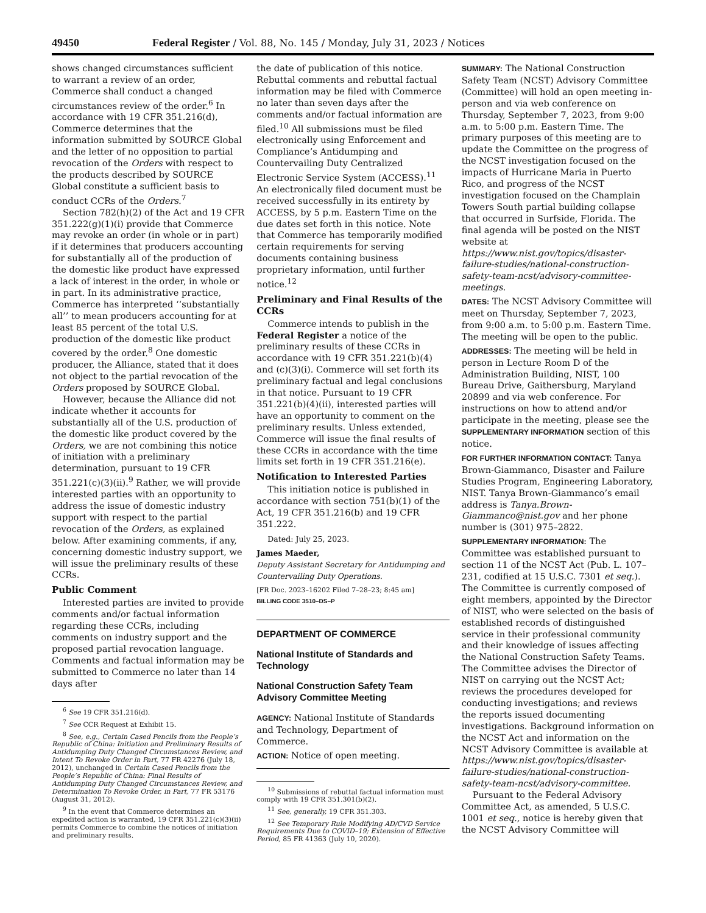49450 Federal Register / Vol. 88, No. 145 / Monday, July 31, 2023 / Notices
shows changed circumstances sufficient to warrant a review of an order, Commerce shall conduct a changed circumstances review of the order.<sup>6</sup> In accordance with 19 CFR 351.216(d), Commerce determines that the information submitted by SOURCE Global and the letter of no opposition to partial revocation of the Orders with respect to the products described by SOURCE Global constitute a sufficient basis to conduct CCRs of the Orders.<sup>7</sup>
Section 782(h)(2) of the Act and 19 CFR 351.222(g)(1)(i) provide that Commerce may revoke an order (in whole or in part) if it determines that producers accounting for substantially all of the production of the domestic like product have expressed a lack of interest in the order, in whole or in part. In its administrative practice, Commerce has interpreted ‘‘substantially all’’ to mean producers accounting for at least 85 percent of the total U.S. production of the domestic like product covered by the order.<sup>8</sup> One domestic producer, the Alliance, stated that it does not object to the partial revocation of the Orders proposed by SOURCE Global.
However, because the Alliance did not indicate whether it accounts for substantially all of the U.S. production of the domestic like product covered by the Orders, we are not combining this notice of initiation with a preliminary determination, pursuant to 19 CFR 351.221(c)(3)(ii).<sup>9</sup> Rather, we will provide interested parties with an opportunity to address the issue of domestic industry support with respect to the partial revocation of the Orders, as explained below. After examining comments, if any, concerning domestic industry support, we will issue the preliminary results of these CCRs.
Public Comment
Interested parties are invited to provide comments and/or factual information regarding these CCRs, including comments on industry support and the proposed partial revocation language. Comments and factual information may be submitted to Commerce no later than 14 days after
<sup>6</sup> See 19 CFR 351.216(d).
<sup>7</sup> See CCR Request at Exhibit 15.
<sup>8</sup> See, e.g., Certain Cased Pencils from the People’s Republic of China: Initiation and Preliminary Results of Antidumping Duty Changed Circumstances Review, and Intent To Revoke Order in Part, 77 FR 42276 (July 18, 2012), unchanged in Certain Cased Pencils from the People’s Republic of China: Final Results of Antidumping Duty Changed Circumstances Review, and Determination To Revoke Order, in Part, 77 FR 53176 (August 31, 2012).
<sup>9</sup> In the event that Commerce determines an expedited action is warranted, 19 CFR 351.221(c)(3)(ii) permits Commerce to combine the notices of initiation and preliminary results.
the date of publication of this notice. Rebuttal comments and rebuttal factual information may be filed with Commerce no later than seven days after the comments and/or factual information are filed.<sup>10</sup> All submissions must be filed electronically using Enforcement and Compliance’s Antidumping and Countervailing Duty Centralized Electronic Service System (ACCESS).<sup>11</sup> An electronically filed document must be received successfully in its entirety by ACCESS, by 5 p.m. Eastern Time on the due dates set forth in this notice. Note that Commerce has temporarily modified certain requirements for serving documents containing business proprietary information, until further notice.<sup>12</sup>
Preliminary and Final Results of the CCRs
Commerce intends to publish in the Federal Register a notice of the preliminary results of these CCRs in accordance with 19 CFR 351.221(b)(4) and (c)(3)(i). Commerce will set forth its preliminary factual and legal conclusions in that notice. Pursuant to 19 CFR 351.221(b)(4)(ii), interested parties will have an opportunity to comment on the preliminary results. Unless extended, Commerce will issue the final results of these CCRs in accordance with the time limits set forth in 19 CFR 351.216(e).
Notification to Interested Parties
This initiation notice is published in accordance with section 751(b)(1) of the Act, 19 CFR 351.216(b) and 19 CFR 351.222.
Dated: July 25, 2023.
James Maeder,
Deputy Assistant Secretary for Antidumping and Countervailing Duty Operations.
[FR Doc. 2023–16202 Filed 7–28–23; 8:45 am]
BILLING CODE 3510–DS–P
DEPARTMENT OF COMMERCE
National Institute of Standards and Technology
National Construction Safety Team Advisory Committee Meeting
AGENCY: National Institute of Standards and Technology, Department of Commerce.
ACTION: Notice of open meeting.
<sup>10</sup> Submissions of rebuttal factual information must comply with 19 CFR 351.301(b)(2).
<sup>11</sup> See, generally, 19 CFR 351.303.
<sup>12</sup> See Temporary Rule Modifying AD/CVD Service Requirements Due to COVID–19; Extension of Effective Period, 85 FR 41363 (July 10, 2020).
SUMMARY: The National Construction Safety Team (NCST) Advisory Committee (Committee) will hold an open meeting in-person and via web conference on Thursday, September 7, 2023, from 9:00 a.m. to 5:00 p.m. Eastern Time. The primary purposes of this meeting are to update the Committee on the progress of the NCST investigation focused on the impacts of Hurricane Maria in Puerto Rico, and progress of the NCST investigation focused on the Champlain Towers South partial building collapse that occurred in Surfside, Florida. The final agenda will be posted on the NIST website at https://www.nist.gov/topics/disaster-failure-studies/national-construction-safety-team-ncst/advisory-committee-meetings.
DATES: The NCST Advisory Committee will meet on Thursday, September 7, 2023, from 9:00 a.m. to 5:00 p.m. Eastern Time. The meeting will be open to the public.
ADDRESSES: The meeting will be held in person in Lecture Room D of the Administration Building, NIST, 100 Bureau Drive, Gaithersburg, Maryland 20899 and via web conference. For instructions on how to attend and/or participate in the meeting, please see the SUPPLEMENTARY INFORMATION section of this notice.
FOR FURTHER INFORMATION CONTACT: Tanya Brown-Giammanco, Disaster and Failure Studies Program, Engineering Laboratory, NIST. Tanya Brown-Giammanco’s email address is Tanya.Brown-Giammanco@nist.gov and her phone number is (301) 975–2822.
SUPPLEMENTARY INFORMATION: The Committee was established pursuant to section 11 of the NCST Act (Pub. L. 107–231, codified at 15 U.S.C. 7301 et seq.). The Committee is currently composed of eight members, appointed by the Director of NIST, who were selected on the basis of established records of distinguished service in their professional community and their knowledge of issues affecting the National Construction Safety Teams. The Committee advises the Director of NIST on carrying out the NCST Act; reviews the procedures developed for conducting investigations; and reviews the reports issued documenting investigations. Background information on the NCST Act and information on the NCST Advisory Committee is available at https://www.nist.gov/topics/disaster-failure-studies/national-construction-safety-team-ncst/advisory-committee.
Pursuant to the Federal Advisory Committee Act, as amended, 5 U.S.C. 1001 et seq., notice is hereby given that the NCST Advisory Committee will